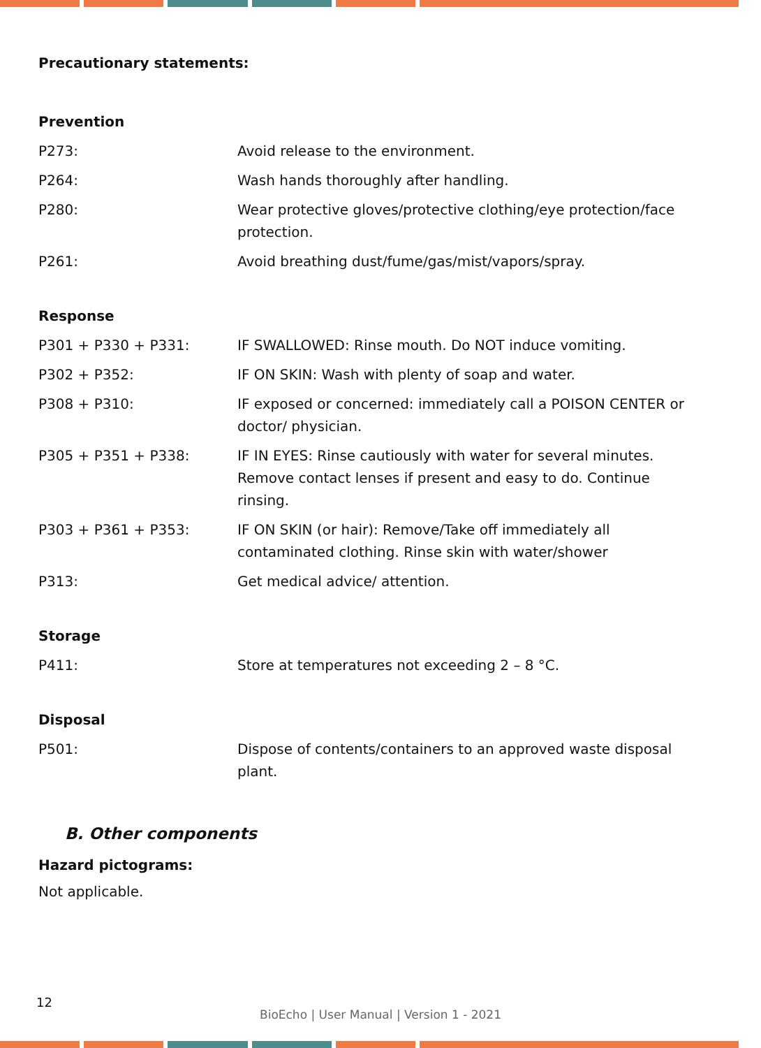Precautionary statements:
Prevention
| P273: | Avoid release to the environment. |
| P264: | Wash hands thoroughly after handling. |
| P280: | Wear protective gloves/protective clothing/eye protection/face protection. |
| P261: | Avoid breathing dust/fume/gas/mist/vapors/spray. |
Response
| P301 + P330 + P331: | IF SWALLOWED: Rinse mouth. Do NOT induce vomiting. |
| P302 + P352: | IF ON SKIN: Wash with plenty of soap and water. |
| P308 + P310: | IF exposed or concerned: immediately call a POISON CENTER or doctor/ physician. |
| P305 + P351 + P338: | IF IN EYES: Rinse cautiously with water for several minutes. Remove contact lenses if present and easy to do. Continue rinsing. |
| P303 + P361 + P353: | IF ON SKIN (or hair): Remove/Take off immediately all contaminated clothing. Rinse skin with water/shower |
| P313: | Get medical advice/ attention. |
Storage
| P411: | Store at temperatures not exceeding 2 – 8 °C. |
Disposal
| P501: | Dispose of contents/containers to an approved waste disposal plant. |
B. Other components
Hazard pictograms:
Not applicable.
12
BioEcho | User Manual | Version 1 - 2021